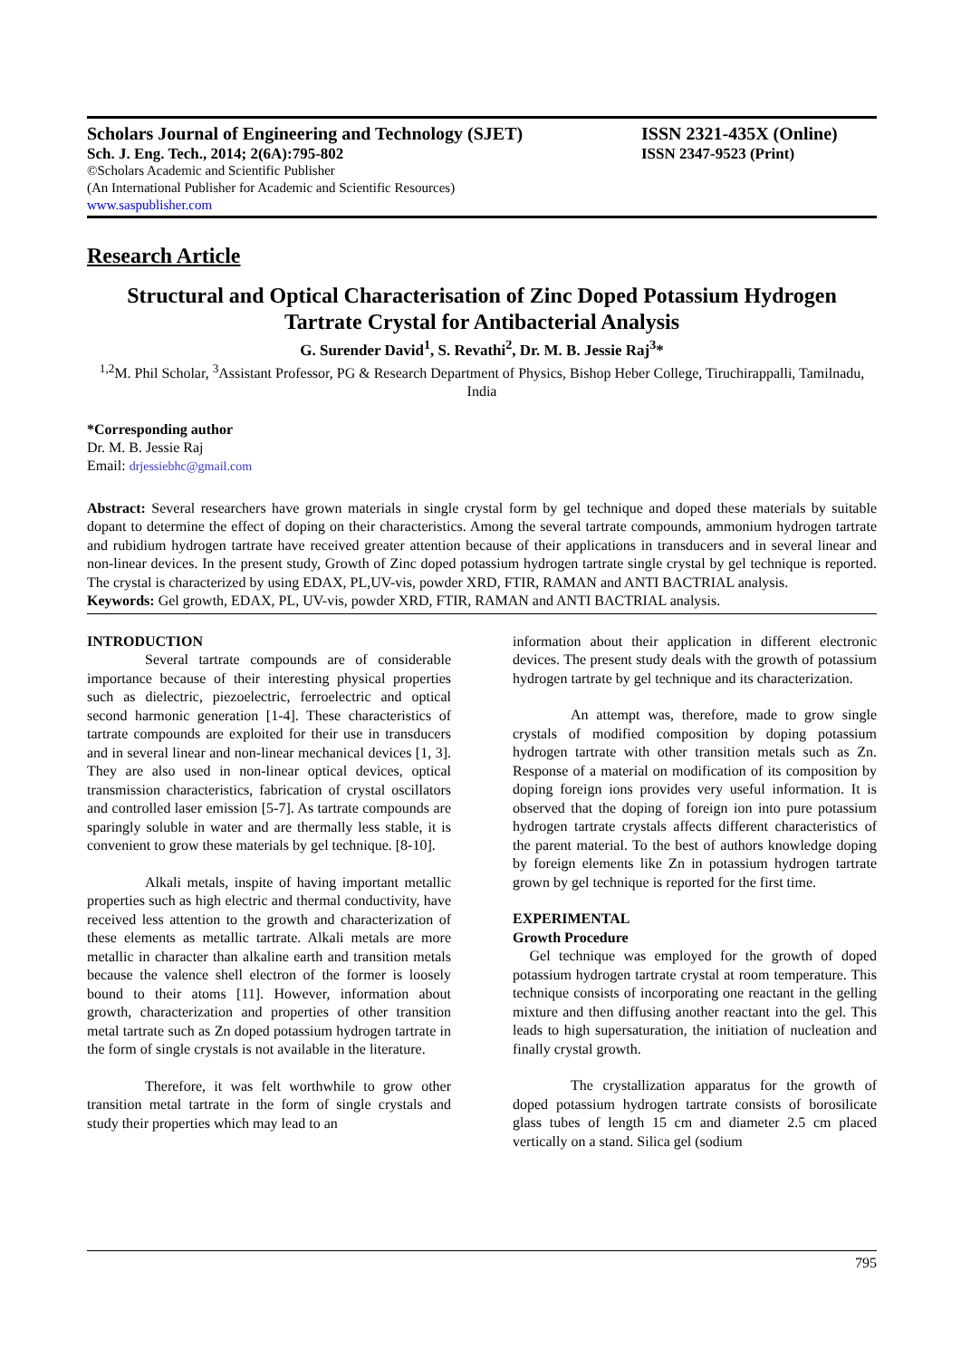Scholars Journal of Engineering and Technology (SJET) ISSN 2321-435X (Online)
Sch. J. Eng. Tech., 2014; 2(6A):795-802 ISSN 2347-9523 (Print)
©Scholars Academic and Scientific Publisher
(An International Publisher for Academic and Scientific Resources)
www.saspublisher.com
Research Article
Structural and Optical Characterisation of Zinc Doped Potassium Hydrogen Tartrate Crystal for Antibacterial Analysis
G. Surender David<sup>1</sup>, S. Revathi<sup>2</sup>, Dr. M. B. Jessie Raj<sup>3</sup>*
<sup>1,2</sup>M. Phil Scholar, <sup>3</sup>Assistant Professor, PG & Research Department of Physics, Bishop Heber College, Tiruchirappalli, Tamilnadu, India
*Corresponding author
Dr. M. B. Jessie Raj
Email: drjessiebhc@gmail.com
Abstract: Several researchers have grown materials in single crystal form by gel technique and doped these materials by suitable dopant to determine the effect of doping on their characteristics. Among the several tartrate compounds, ammonium hydrogen tartrate and rubidium hydrogen tartrate have received greater attention because of their applications in transducers and in several linear and non-linear devices. In the present study, Growth of Zinc doped potassium hydrogen tartrate single crystal by gel technique is reported. The crystal is characterized by using EDAX, PL,UV-vis, powder XRD, FTIR, RAMAN and ANTI BACTRIAL analysis.
Keywords: Gel growth, EDAX, PL, UV-vis, powder XRD, FTIR, RAMAN and ANTI BACTRIAL analysis.
INTRODUCTION
Several tartrate compounds are of considerable importance because of their interesting physical properties such as dielectric, piezoelectric, ferroelectric and optical second harmonic generation [1-4]. These characteristics of tartrate compounds are exploited for their use in transducers and in several linear and non-linear mechanical devices [1, 3]. They are also used in non-linear optical devices, optical transmission characteristics, fabrication of crystal oscillators and controlled laser emission [5-7]. As tartrate compounds are sparingly soluble in water and are thermally less stable, it is convenient to grow these materials by gel technique. [8-10].
Alkali metals, inspite of having important metallic properties such as high electric and thermal conductivity, have received less attention to the growth and characterization of these elements as metallic tartrate. Alkali metals are more metallic in character than alkaline earth and transition metals because the valence shell electron of the former is loosely bound to their atoms [11]. However, information about growth, characterization and properties of other transition metal tartrate such as Zn doped potassium hydrogen tartrate in the form of single crystals is not available in the literature.
Therefore, it was felt worthwhile to grow other transition metal tartrate in the form of single crystals and study their properties which may lead to an
information about their application in different electronic devices. The present study deals with the growth of potassium hydrogen tartrate by gel technique and its characterization.
An attempt was, therefore, made to grow single crystals of modified composition by doping potassium hydrogen tartrate with other transition metals such as Zn. Response of a material on modification of its composition by doping foreign ions provides very useful information. It is observed that the doping of foreign ion into pure potassium hydrogen tartrate crystals affects different characteristics of the parent material. To the best of authors knowledge doping by foreign elements like Zn in potassium hydrogen tartrate grown by gel technique is reported for the first time.
EXPERIMENTAL
Growth Procedure
Gel technique was employed for the growth of doped potassium hydrogen tartrate crystal at room temperature. This technique consists of incorporating one reactant in the gelling mixture and then diffusing another reactant into the gel. This leads to high supersaturation, the initiation of nucleation and finally crystal growth.
The crystallization apparatus for the growth of doped potassium hydrogen tartrate consists of borosilicate glass tubes of length 15 cm and diameter 2.5 cm placed vertically on a stand. Silica gel (sodium
795